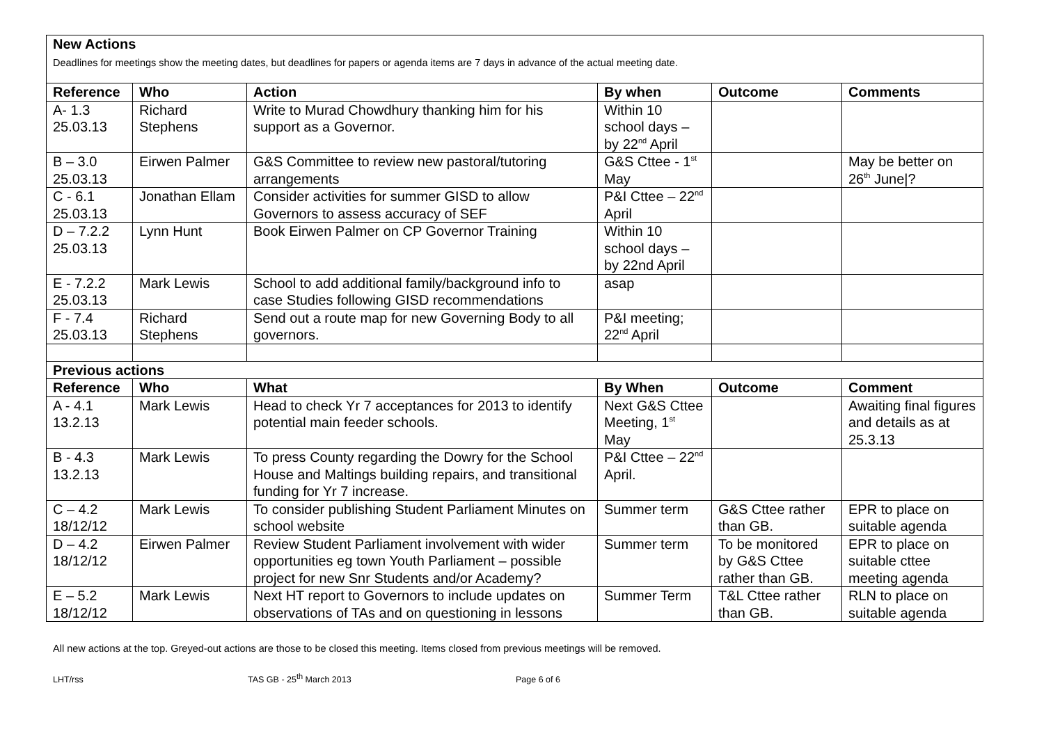| New Actions Deadlines for meetings show the meeting dates, but deadlines for papers or agenda items are 7 days in advance of the actual meeting date. | | | | | |
| Reference | Who | Action | By when | Outcome | Comments |
| A- 1.3 25.03.13 | Richard Stephens | Write to Murad Chowdhury thanking him for his support as a Governor. | Within 10 school days – by 22<sup>nd</sup> April | | |
| B – 3.0 25.03.13 | Eirwen Palmer | G&S Committee to review new pastoral/tutoring arrangements | G&S Cttee - 1<sup>st</sup> May | | May be better on 26<sup>th</sup> June/? |
| C - 6.1 25.03.13 | Jonathan Ellam | Consider activities for summer GISD to allow Governors to assess accuracy of SEF | P&I Cttee – 22<sup>nd</sup> April | | |
| D – 7.2.2 25.03.13 | Lynn Hunt | Book Eirwen Palmer on CP Governor Training | Within 10 school days – by 22nd April | | |
| E - 7.2.2 25.03.13 | Mark Lewis | School to add additional family/background info to case Studies following GISD recommendations | asap | | |
| F - 7.4 25.03.13 | Richard Stephens | Send out a route map for new Governing Body to all governors. | P&I meeting; 22<sup>nd</sup> April | | |
| Previous actions | | | | | |
| Reference | Who | What | By When | Outcome | Comment |
| A - 4.1 13.2.13 | Mark Lewis | Head to check Yr 7 acceptances for 2013 to identify potential main feeder schools. | Next G&S Cttee Meeting, 1<sup>st</sup> May | | Awaiting final figures and details as at 25.3.13 |
| B - 4.3 13.2.13 | Mark Lewis | To press County regarding the Dowry for the School House and Maltings building repairs, and transitional funding for Yr 7 increase. | P&I Cttee – 22<sup>nd</sup> April. | | |
| C – 4.2 18/12/12 | Mark Lewis | To consider publishing Student Parliament Minutes on school website | Summer term | G&S Cttee rather than GB. | EPR to place on suitable agenda |
| D – 4.2 18/12/12 | Eirwen Palmer | Review Student Parliament involvement with wider opportunities eg town Youth Parliament – possible project for new Snr Students and/or Academy? | Summer term | To be monitored by G&S Cttee rather than GB. | EPR to place on suitable cttee meeting agenda |
| E – 5.2 18/12/12 | Mark Lewis | Next HT report to Governors to include updates on observations of TAs and on questioning in lessons | Summer Term | T&L Cttee rather than GB. | RLN to place on suitable agenda |
All new actions at the top. Greyed-out actions are those to be closed this meeting. Items closed from previous meetings will be removed.
LHT/rss TAS GB - 25<sup>th</sup> March 2013 Page 6 of 6